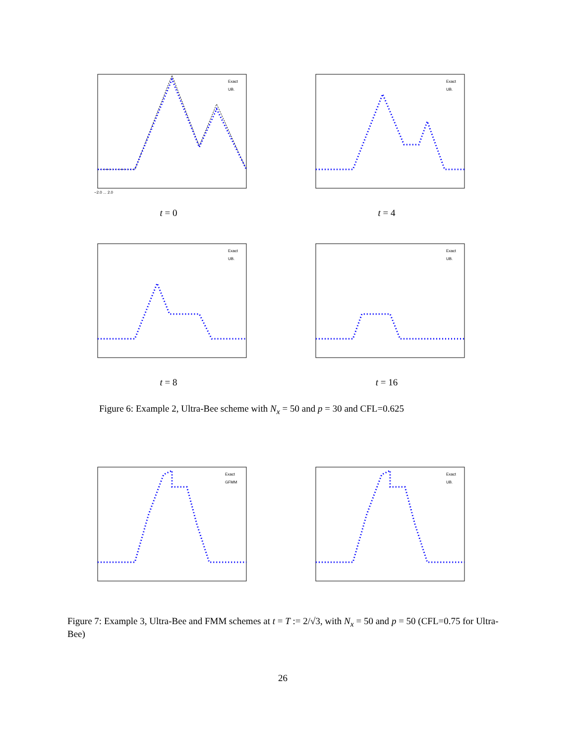Exact
UB.
−2.0 ... 2.0
t = 0
Exact
UB.
t = 4
Exact
UB.
t = 8
Exact
UB.
t = 16
Figure 6: Example 2, Ultra-Bee scheme with N<sub>x</sub> = 50 and p = 30 and CFL=0.625
Exact
GFMM
Exact
UB.
Figure 7: Example 3, Ultra-Bee and FMM schemes at t = T := 2/√3, with N<sub>x</sub> = 50 and p = 50 (CFL=0.75 for Ultra-Bee)
26